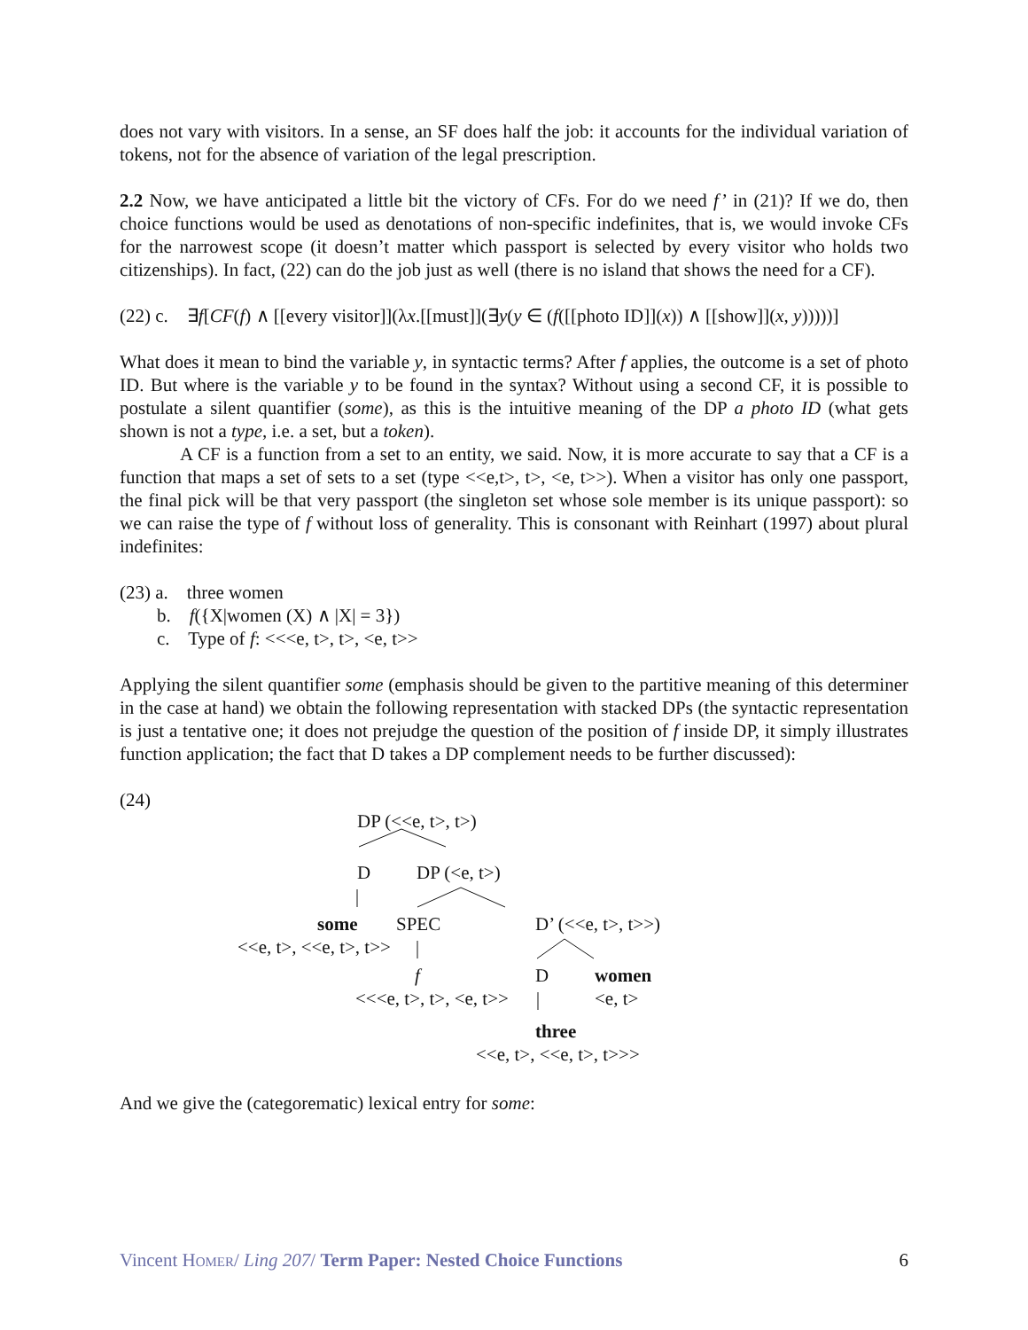does not vary with visitors. In a sense, an SF does half the job: it accounts for the individual variation of tokens, not for the absence of variation of the legal prescription.
2.2 Now, we have anticipated a little bit the victory of CFs. For do we need f’ in (21)? If we do, then choice functions would be used as denotations of non-specific indefinites, that is, we would invoke CFs for the narrowest scope (it doesn’t matter which passport is selected by every visitor who holds two citizenships). In fact, (22) can do the job just as well (there is no island that shows the need for a CF).
(22) c. ∃f[CF(f) ∧ [[every visitor]](λx.[[must]](∃y(y ∈ (f([[photo ID]](x)) ∧ [[show]](x, y)))))]
What does it mean to bind the variable y, in syntactic terms? After f applies, the outcome is a set of photo ID. But where is the variable y to be found in the syntax? Without using a second CF, it is possible to postulate a silent quantifier (some), as this is the intuitive meaning of the DP a photo ID (what gets shown is not a type, i.e. a set, but a token).
A CF is a function from a set to an entity, we said. Now, it is more accurate to say that a CF is a function that maps a set of sets to a set (type <<e,t>, t>, <e, t>>). When a visitor has only one passport, the final pick will be that very passport (the singleton set whose sole member is its unique passport): so we can raise the type of f without loss of generality. This is consonant with Reinhart (1997) about plural indefinites:
(23) a. three women
b. f({X|women (X) ∧ |X| = 3})
c. Type of f: <<<e, t>, t>, <e, t>>
Applying the silent quantifier some (emphasis should be given to the partitive meaning of this determiner in the case at hand) we obtain the following representation with stacked DPs (the syntactic representation is just a tentative one; it does not prejudge the question of the position of f inside DP, it simply illustrates function application; the fact that D takes a DP complement needs to be further discussed):
(24)
DP (<<e, t>, t>)
D DP (<e, t>)
some SPEC D’ (<<e, t>, t>>)
<<e, t>, <<e, t>, t>>
f D women
<<<e, t>, t>, <e, t>> <e, t>
three
<<e, t>, <<e, t>, t>>>
And we give the (categorematic) lexical entry for some:
Vincent HOMER/ Ling 207/ Term Paper: Nested Choice Functions 6